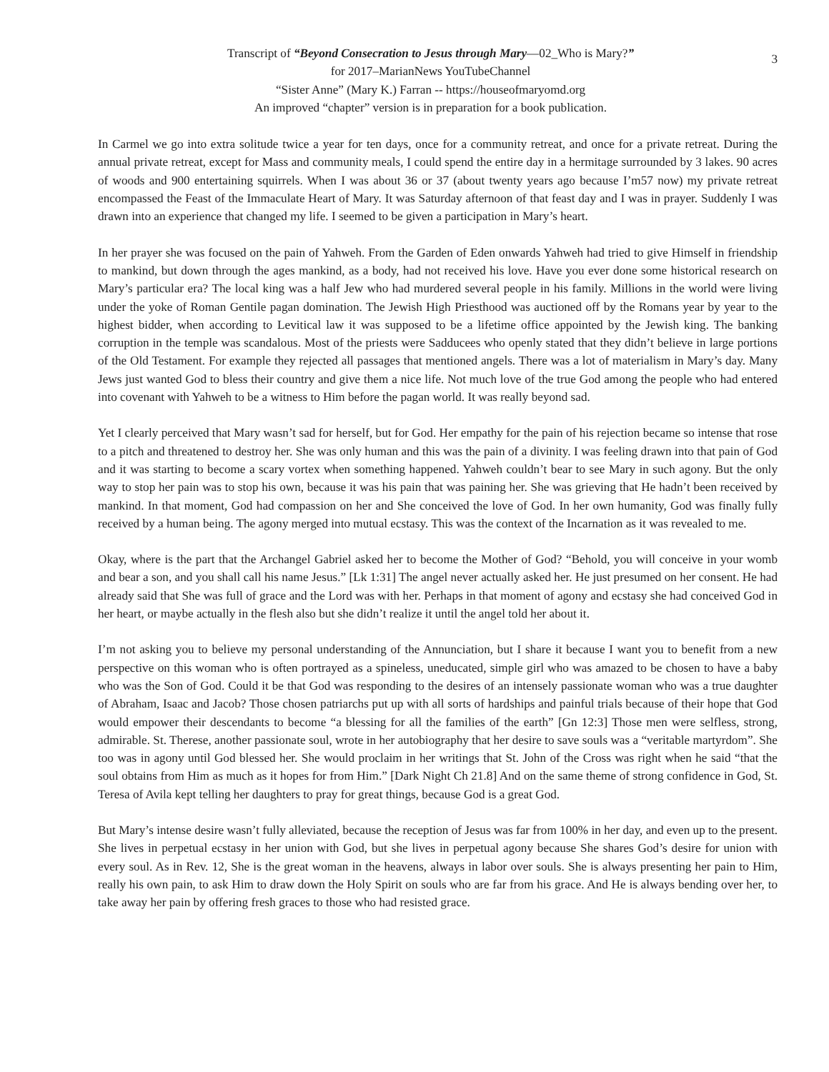3
Transcript of “Beyond Consecration to Jesus through Mary—02_Who is Mary?”
for 2017–MarianNews YouTubeChannel
“Sister Anne” (Mary K.) Farran -- https://houseofmaryomd.org
An improved “chapter” version is in preparation for a book publication.
In Carmel we go into extra solitude twice a year for ten days, once for a community retreat, and once for a private retreat. During the annual private retreat, except for Mass and community meals, I could spend the entire day in a hermitage surrounded by 3 lakes. 90 acres of woods and 900 entertaining squirrels. When I was about 36 or 37 (about twenty years ago because I’m57 now) my private retreat encompassed the Feast of the Immaculate Heart of Mary. It was Saturday afternoon of that feast day and I was in prayer. Suddenly I was drawn into an experience that changed my life. I seemed to be given a participation in Mary’s heart.
In her prayer she was focused on the pain of Yahweh. From the Garden of Eden onwards Yahweh had tried to give Himself in friendship to mankind, but down through the ages mankind, as a body, had not received his love. Have you ever done some historical research on Mary’s particular era? The local king was a half Jew who had murdered several people in his family. Millions in the world were living under the yoke of Roman Gentile pagan domination. The Jewish High Priesthood was auctioned off by the Romans year by year to the highest bidder, when according to Levitical law it was supposed to be a lifetime office appointed by the Jewish king. The banking corruption in the temple was scandalous. Most of the priests were Sadducees who openly stated that they didn’t believe in large portions of the Old Testament. For example they rejected all passages that mentioned angels. There was a lot of materialism in Mary’s day. Many Jews just wanted God to bless their country and give them a nice life. Not much love of the true God among the people who had entered into covenant with Yahweh to be a witness to Him before the pagan world. It was really beyond sad.
Yet I clearly perceived that Mary wasn’t sad for herself, but for God. Her empathy for the pain of his rejection became so intense that rose to a pitch and threatened to destroy her. She was only human and this was the pain of a divinity. I was feeling drawn into that pain of God and it was starting to become a scary vortex when something happened. Yahweh couldn’t bear to see Mary in such agony. But the only way to stop her pain was to stop his own, because it was his pain that was paining her. She was grieving that He hadn’t been received by mankind. In that moment, God had compassion on her and She conceived the love of God. In her own humanity, God was finally fully received by a human being. The agony merged into mutual ecstasy. This was the context of the Incarnation as it was revealed to me.
Okay, where is the part that the Archangel Gabriel asked her to become the Mother of God? “Behold, you will conceive in your womb and bear a son, and you shall call his name Jesus.” [Lk 1:31] The angel never actually asked her. He just presumed on her consent. He had already said that She was full of grace and the Lord was with her. Perhaps in that moment of agony and ecstasy she had conceived God in her heart, or maybe actually in the flesh also but she didn’t realize it until the angel told her about it.
I’m not asking you to believe my personal understanding of the Annunciation, but I share it because I want you to benefit from a new perspective on this woman who is often portrayed as a spineless, uneducated, simple girl who was amazed to be chosen to have a baby who was the Son of God. Could it be that God was responding to the desires of an intensely passionate woman who was a true daughter of Abraham, Isaac and Jacob? Those chosen patriarchs put up with all sorts of hardships and painful trials because of their hope that God would empower their descendants to become “a blessing for all the families of the earth” [Gn 12:3] Those men were selfless, strong, admirable. St. Therese, another passionate soul, wrote in her autobiography that her desire to save souls was a “veritable martyrdom”. She too was in agony until God blessed her. She would proclaim in her writings that St. John of the Cross was right when he said “that the soul obtains from Him as much as it hopes for from Him.” [Dark Night Ch 21.8] And on the same theme of strong confidence in God, St. Teresa of Avila kept telling her daughters to pray for great things, because God is a great God.
But Mary’s intense desire wasn’t fully alleviated, because the reception of Jesus was far from 100% in her day, and even up to the present. She lives in perpetual ecstasy in her union with God, but she lives in perpetual agony because She shares God’s desire for union with every soul. As in Rev. 12, She is the great woman in the heavens, always in labor over souls. She is always presenting her pain to Him, really his own pain, to ask Him to draw down the Holy Spirit on souls who are far from his grace. And He is always bending over her, to take away her pain by offering fresh graces to those who had resisted grace.